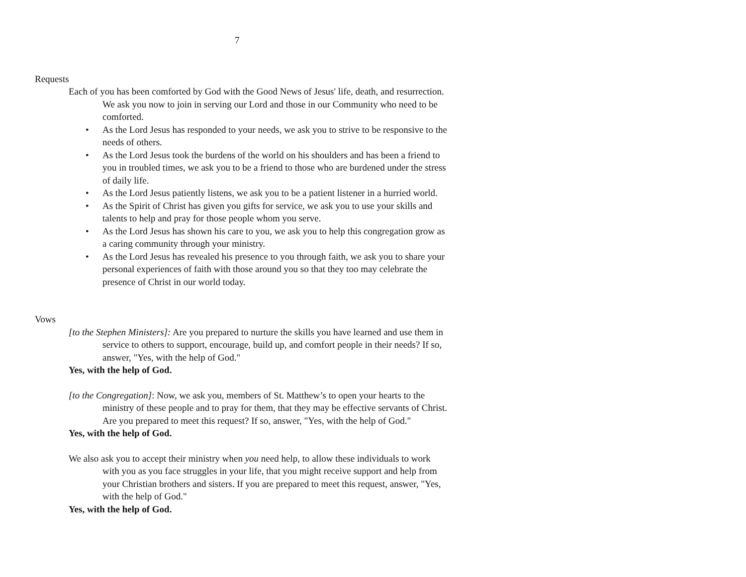7
Requests
Each of you has been comforted by God with the Good News of Jesus' life, death, and resurrection. We ask you now to join in serving our Lord and those in our Community who need to be comforted.
• As the Lord Jesus has responded to your needs, we ask you to strive to be responsive to the needs of others.
• As the Lord Jesus took the burdens of the world on his shoulders and has been a friend to you in troubled times, we ask you to be a friend to those who are burdened under the stress of daily life.
• As the Lord Jesus patiently listens, we ask you to be a patient listener in a hurried world.
• As the Spirit of Christ has given you gifts for service, we ask you to use your skills and talents to help and pray for those people whom you serve.
• As the Lord Jesus has shown his care to you, we ask you to help this congregation grow as a caring community through your ministry.
• As the Lord Jesus has revealed his presence to you through faith, we ask you to share your personal experiences of faith with those around you so that they too may celebrate the presence of Christ in our world today.
Vows
[to the Stephen Ministers]: Are you prepared to nurture the skills you have learned and use them in service to others to support, encourage, build up, and comfort people in their needs? If so, answer, "Yes, with the help of God."
Yes, with the help of God.
[to the Congregation]: Now, we ask you, members of St. Matthew’s to open your hearts to the ministry of these people and to pray for them, that they may be effective servants of Christ. Are you prepared to meet this request? If so, answer, "Yes, with the help of God."
Yes, with the help of God.
We also ask you to accept their ministry when you need help, to allow these individuals to work with you as you face struggles in your life, that you might receive support and help from your Christian brothers and sisters. If you are prepared to meet this request, answer, "Yes, with the help of God."
Yes, with the help of God.